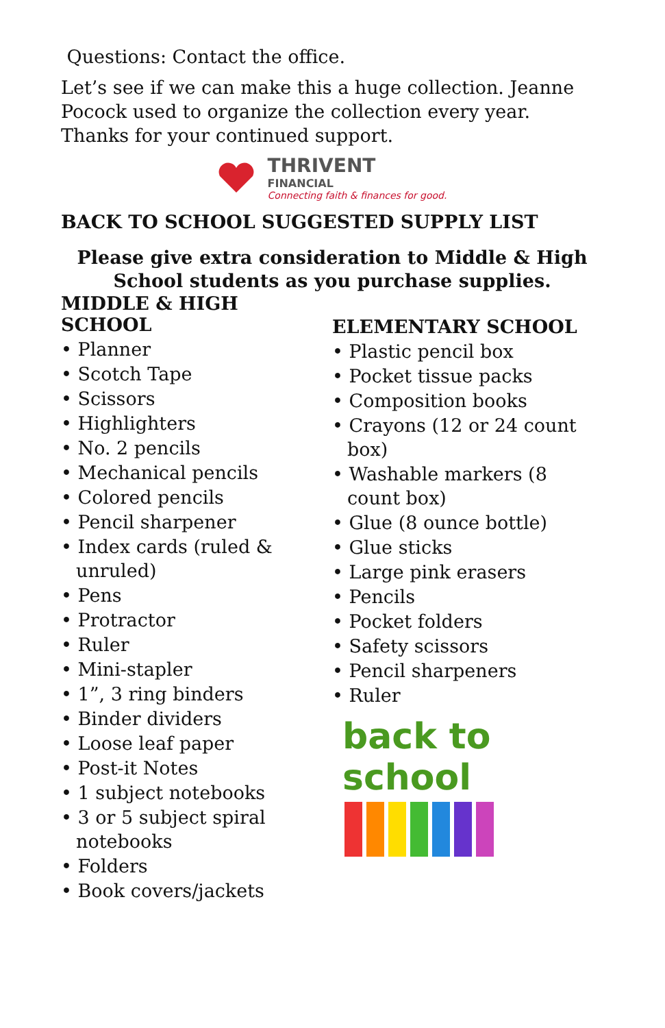Questions: Contact the office.
Let’s see if we can make this a huge collection. Jeanne Pocock used to organize the collection every year. Thanks for your continued support.
THRIVENT
FINANCIAL
Connecting faith & finances for good.
BACK TO SCHOOL SUGGESTED SUPPLY LIST
Please give extra consideration to Middle & High School students as you purchase supplies.
MIDDLE & HIGH SCHOOL
• Planner
• Scotch Tape
• Scissors
• Highlighters
• No. 2 pencils
• Mechanical pencils
• Colored pencils
• Pencil sharpener
• Index cards (ruled & unruled)
• Pens
• Protractor
• Ruler
• Mini-stapler
• 1”, 3 ring binders
• Binder dividers
• Loose leaf paper
• Post-it Notes
• 1 subject notebooks
• 3 or 5 subject spiral notebooks
• Folders
• Book covers/jackets
ELEMENTARY SCHOOL
• Plastic pencil box
• Pocket tissue packs
• Composition books
• Crayons (12 or 24 count box)
• Washable markers (8 count box)
• Glue (8 ounce bottle)
• Glue sticks
• Large pink erasers
• Pencils
• Pocket folders
• Safety scissors
• Pencil sharpeners
• Ruler
back to
school